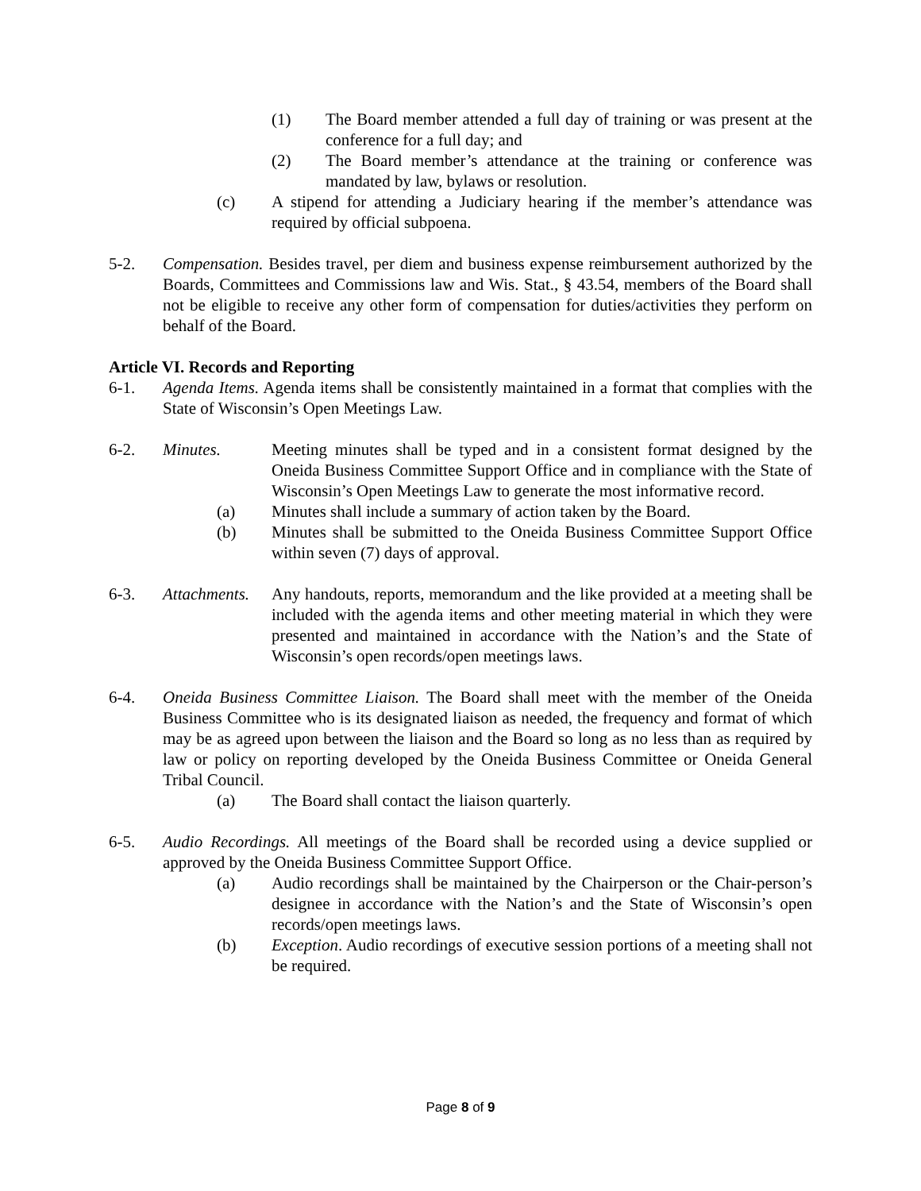(1) The Board member attended a full day of training or was present at the conference for a full day; and
(2) The Board member’s attendance at the training or conference was mandated by law, bylaws or resolution.
(c) A stipend for attending a Judiciary hearing if the member’s attendance was required by official subpoena.
5-2. Compensation. Besides travel, per diem and business expense reimbursement authorized by the Boards, Committees and Commissions law and Wis. Stat., § 43.54, members of the Board shall not be eligible to receive any other form of compensation for duties/activities they perform on behalf of the Board.
Article VI. Records and Reporting
6-1. Agenda Items. Agenda items shall be consistently maintained in a format that complies with the State of Wisconsin’s Open Meetings Law.
6-2. Minutes. Meeting minutes shall be typed and in a consistent format designed by the Oneida Business Committee Support Office and in compliance with the State of Wisconsin’s Open Meetings Law to generate the most informative record.
(a) Minutes shall include a summary of action taken by the Board.
(b) Minutes shall be submitted to the Oneida Business Committee Support Office within seven (7) days of approval.
6-3. Attachments. Any handouts, reports, memorandum and the like provided at a meeting shall be included with the agenda items and other meeting material in which they were presented and maintained in accordance with the Nation’s and the State of Wisconsin’s open records/open meetings laws.
6-4. Oneida Business Committee Liaison. The Board shall meet with the member of the Oneida Business Committee who is its designated liaison as needed, the frequency and format of which may be as agreed upon between the liaison and the Board so long as no less than as required by law or policy on reporting developed by the Oneida Business Committee or Oneida General Tribal Council.
(a) The Board shall contact the liaison quarterly.
6-5. Audio Recordings. All meetings of the Board shall be recorded using a device supplied or approved by the Oneida Business Committee Support Office.
(a) Audio recordings shall be maintained by the Chairperson or the Chair-person’s designee in accordance with the Nation’s and the State of Wisconsin’s open records/open meetings laws.
(b) Exception. Audio recordings of executive session portions of a meeting shall not be required.
Page 8 of 9